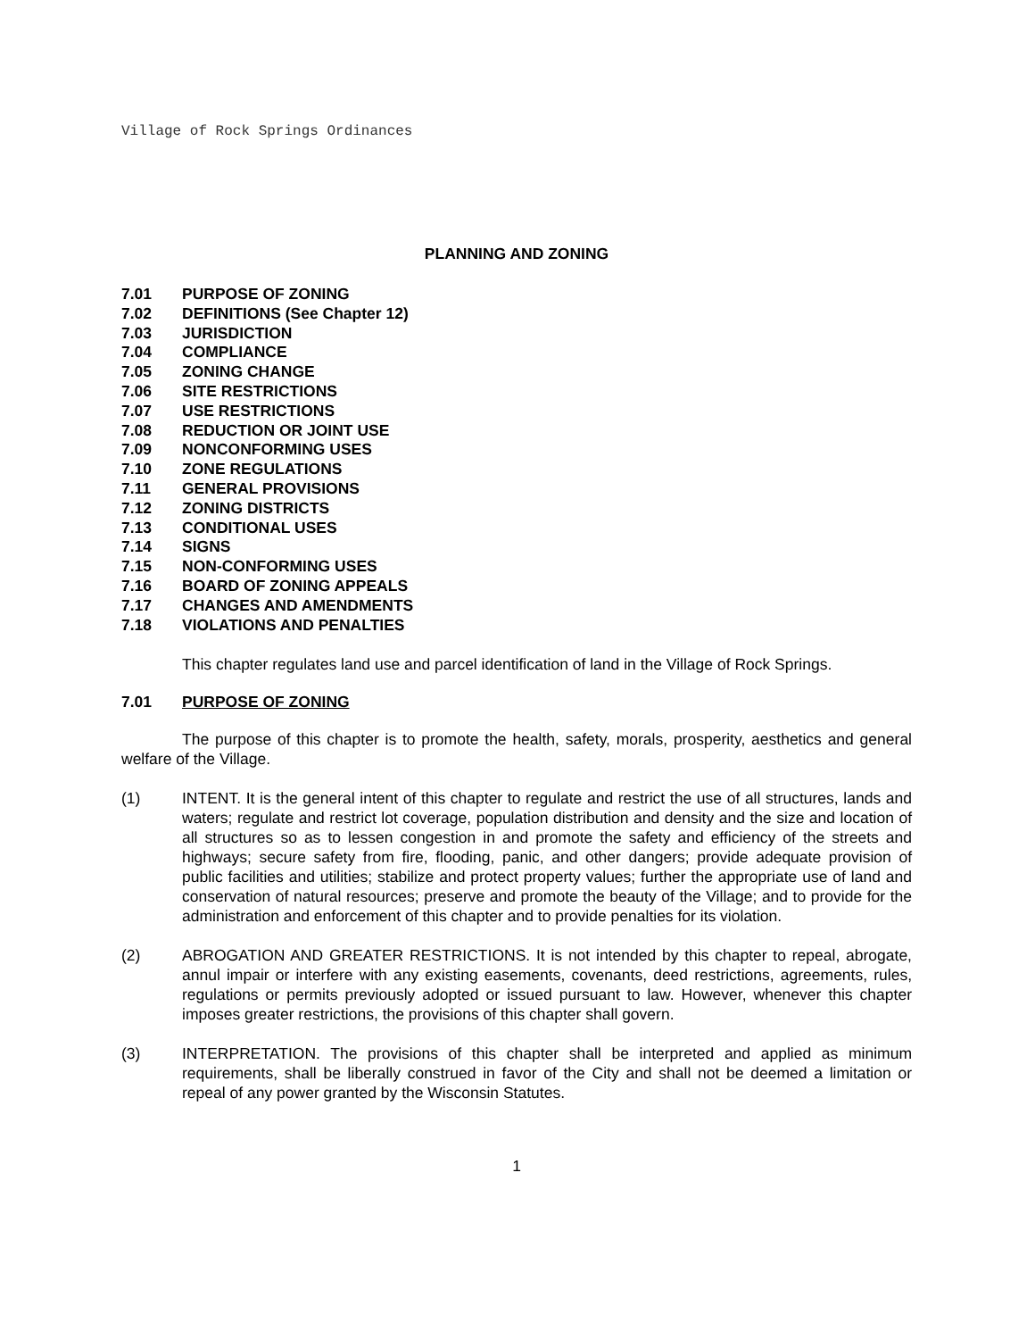Village of Rock Springs Ordinances
PLANNING AND ZONING
7.01 PURPOSE OF ZONING
7.02 DEFINITIONS (See Chapter 12)
7.03 JURISDICTION
7.04 COMPLIANCE
7.05 ZONING CHANGE
7.06 SITE RESTRICTIONS
7.07 USE RESTRICTIONS
7.08 REDUCTION OR JOINT USE
7.09 NONCONFORMING USES
7.10 ZONE REGULATIONS
7.11 GENERAL PROVISIONS
7.12 ZONING DISTRICTS
7.13 CONDITIONAL USES
7.14 SIGNS
7.15 NON-CONFORMING USES
7.16 BOARD OF ZONING APPEALS
7.17 CHANGES AND AMENDMENTS
7.18 VIOLATIONS AND PENALTIES
This chapter regulates land use and parcel identification of land in the Village of Rock Springs.
7.01 PURPOSE OF ZONING
The purpose of this chapter is to promote the health, safety, morals, prosperity, aesthetics and general welfare of the Village.
(1) INTENT. It is the general intent of this chapter to regulate and restrict the use of all structures, lands and waters; regulate and restrict lot coverage, population distribution and density and the size and location of all structures so as to lessen congestion in and promote the safety and efficiency of the streets and highways; secure safety from fire, flooding, panic, and other dangers; provide adequate provision of public facilities and utilities; stabilize and protect property values; further the appropriate use of land and conservation of natural resources; preserve and promote the beauty of the Village; and to provide for the administration and enforcement of this chapter and to provide penalties for its violation.
(2) ABROGATION AND GREATER RESTRICTIONS. It is not intended by this chapter to repeal, abrogate, annul impair or interfere with any existing easements, covenants, deed restrictions, agreements, rules, regulations or permits previously adopted or issued pursuant to law. However, whenever this chapter imposes greater restrictions, the provisions of this chapter shall govern.
(3) INTERPRETATION. The provisions of this chapter shall be interpreted and applied as minimum requirements, shall be liberally construed in favor of the City and shall not be deemed a limitation or repeal of any power granted by the Wisconsin Statutes.
1